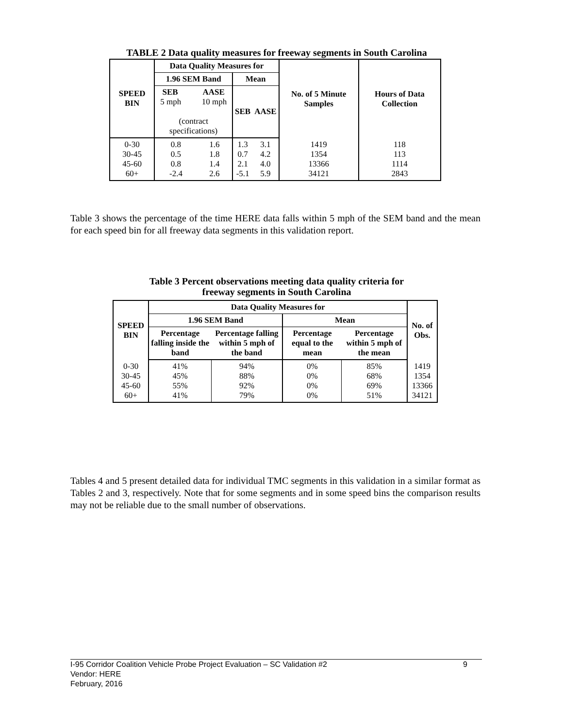TABLE 2 Data quality measures for freeway segments in South Carolina
| SPEED BIN | Data Quality Measures for | | | | No. of 5 Minute Samples | Hours of Data Collection |
| --- | --- | --- | --- | --- | --- | --- |
| | 1.96 SEM Band | | Mean | | | |
| | SEB AASE 5 mph 10 mph (contract specifications) | | SEB | AASE | | |
| 0-30 30-45 45-60 60+ | 0.8 0.5 0.8 -2.4 | 1.6 1.8 1.4 2.6 | 1.3 0.7 2.1 -5.1 | 3.1 4.2 4.0 5.9 | 1419 1354 13366 34121 | 118 113 1114 2843 |
Table 3 shows the percentage of the time HERE data falls within 5 mph of the SEM band and the mean for each speed bin for all freeway data segments in this validation report.
Table 3 Percent observations meeting data quality criteria for freeway segments in South Carolina
| SPEED BIN | Data Quality Measures for | | | | No. of Obs. |
| --- | --- | --- | --- | --- | --- |
| | 1.96 SEM Band | | Mean | | |
| | Percentage falling inside the band | Percentage falling within 5 mph of the band | Percentage equal to the mean | Percentage within 5 mph of the mean | |
| 0-30 30-45 45-60 60+ | 41% 45% 55% 41% | 94% 88% 92% 79% | 0% 0% 0% 0% | 85% 68% 69% 51% | 1419 1354 13366 34121 |
Tables 4 and 5 present detailed data for individual TMC segments in this validation in a similar format as Tables 2 and 3, respectively. Note that for some segments and in some speed bins the comparison results may not be reliable due to the small number of observations.
I-95 Corridor Coalition Vehicle Probe Project Evaluation – SC Validation #2 9
Vendor: HERE
February, 2016